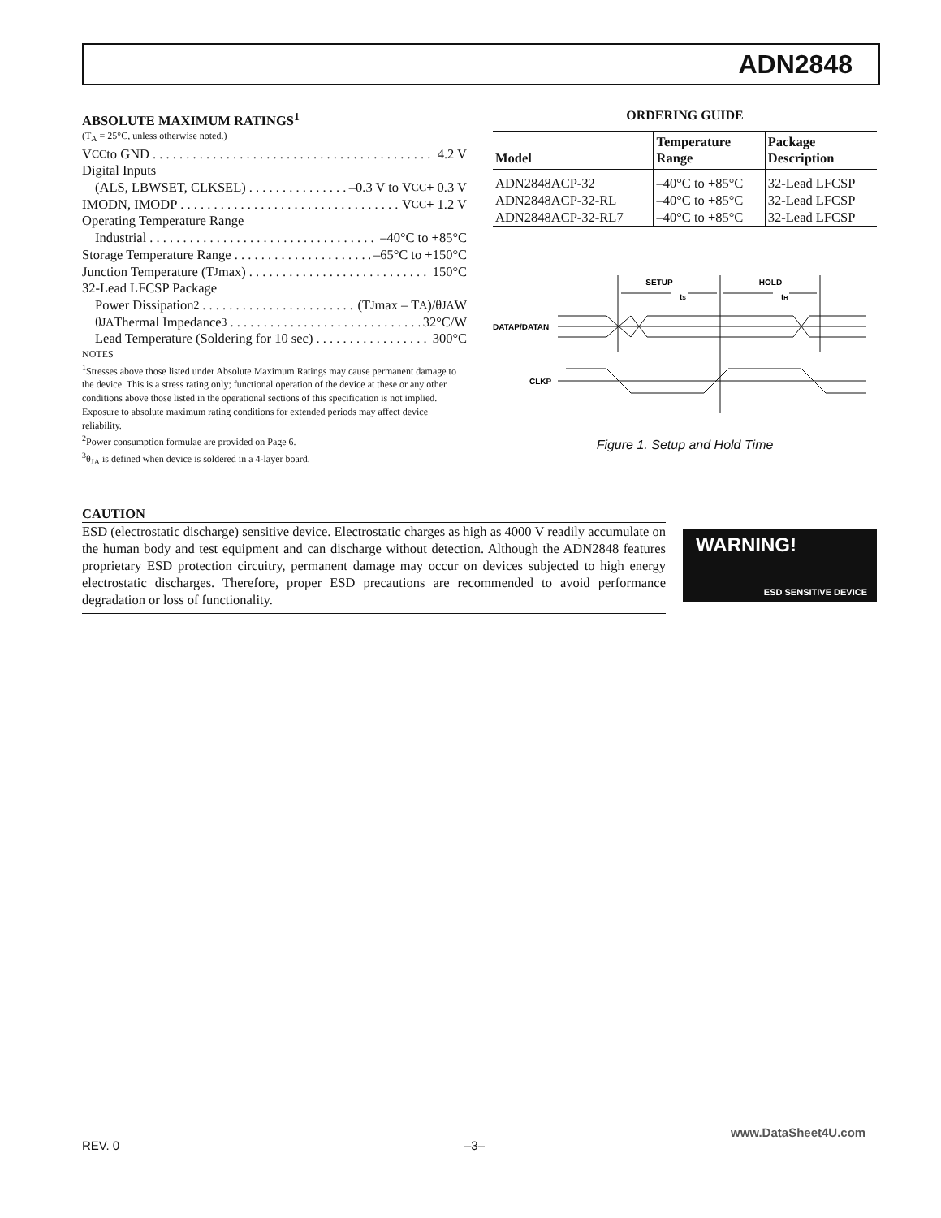ADN2848
ABSOLUTE MAXIMUM RATINGS<sup>1</sup>
(T<sub>A</sub> = 25°C, unless otherwise noted.)
V<sub>CC</sub> to GND 4.2 V
Digital Inputs
(ALS, LBWSET, CLKSEL) –0.3 V to V<sub>CC</sub> + 0.3 V
IMODN, IMODP V<sub>CC</sub> + 1.2 V
Operating Temperature Range
Industrial –40°C to +85°C
Storage Temperature Range –65°C to +150°C
Junction Temperature (T<sub>J</sub> max) 150°C
32-Lead LFCSP Package
Power Dissipation<sup>2</sup> (T<sub>J</sub> max – T<sub>A</sub>)/θ<sub>JA</sub> W
θ<sub>JA</sub> Thermal Impedance<sup>3</sup> 32°C/W
Lead Temperature (Soldering for 10 sec) 300°C
NOTES
<sup>1</sup> Stresses above those listed under Absolute Maximum Ratings may cause permanent damage to the device. This is a stress rating only; functional operation of the device at these or any other conditions above those listed in the operational sections of this specification is not implied. Exposure to absolute maximum rating conditions for extended periods may affect device reliability.
<sup>2</sup> Power consumption formulae are provided on Page 6.
<sup>3</sup> θ<sub>JA</sub> is defined when device is soldered in a 4-layer board.
ORDERING GUIDE
| Model | Temperature Range | Package Description |
| --- | --- | --- |
| ADN2848ACP-32 | –40°C to +85°C | 32-Lead LFCSP |
| ADN2848ACP-32-RL | –40°C to +85°C | 32-Lead LFCSP |
| ADN2848ACP-32-RL7 | –40°C to +85°C | 32-Lead LFCSP |
SETUP
tS
HOLD
tH
DATAP/DATAN
CLKP
Figure 1. Setup and Hold Time
CAUTION
ESD (electrostatic discharge) sensitive device. Electrostatic charges as high as 4000 V readily accumulate on the human body and test equipment and can discharge without detection. Although the ADN2848 features proprietary ESD protection circuitry, permanent damage may occur on devices subjected to high energy electrostatic discharges. Therefore, proper ESD precautions are recommended to avoid performance degradation or loss of functionality.
WARNING!
ESD SENSITIVE DEVICE
REV. 0 –3–
www.DataSheet4U.com